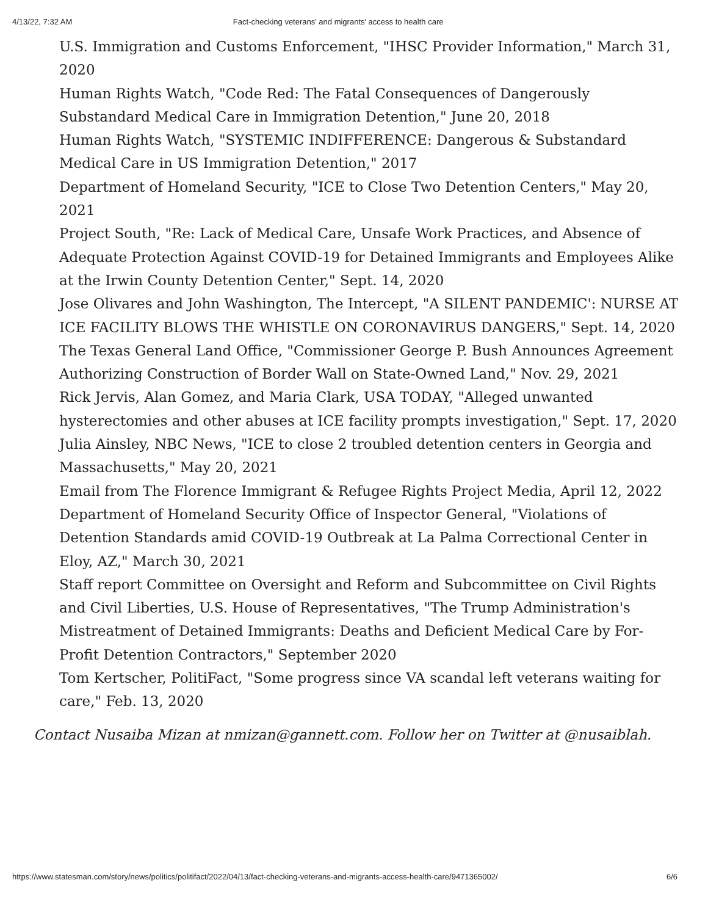4/13/22, 7:32 AM Fact-checking veterans' and migrants' access to health care
U.S. Immigration and Customs Enforcement, "IHSC Provider Information," March 31, 2020
Human Rights Watch, "Code Red: The Fatal Consequences of Dangerously Substandard Medical Care in Immigration Detention," June 20, 2018
Human Rights Watch, "SYSTEMIC INDIFFERENCE: Dangerous & Substandard Medical Care in US Immigration Detention," 2017
Department of Homeland Security, "ICE to Close Two Detention Centers," May 20, 2021
Project South, "Re: Lack of Medical Care, Unsafe Work Practices, and Absence of Adequate Protection Against COVID-19 for Detained Immigrants and Employees Alike at the Irwin County Detention Center," Sept. 14, 2020
Jose Olivares and John Washington, The Intercept, "A SILENT PANDEMIC': NURSE AT ICE FACILITY BLOWS THE WHISTLE ON CORONAVIRUS DANGERS," Sept. 14, 2020
The Texas General Land Office, "Commissioner George P. Bush Announces Agreement Authorizing Construction of Border Wall on State-Owned Land," Nov. 29, 2021
Rick Jervis, Alan Gomez, and Maria Clark, USA TODAY, "Alleged unwanted hysterectomies and other abuses at ICE facility prompts investigation," Sept. 17, 2020
Julia Ainsley, NBC News, "ICE to close 2 troubled detention centers in Georgia and Massachusetts," May 20, 2021
Email from The Florence Immigrant & Refugee Rights Project Media, April 12, 2022
Department of Homeland Security Office of Inspector General, "Violations of Detention Standards amid COVID-19 Outbreak at La Palma Correctional Center in Eloy, AZ," March 30, 2021
Staff report Committee on Oversight and Reform and Subcommittee on Civil Rights and Civil Liberties, U.S. House of Representatives, "The Trump Administration's Mistreatment of Detained Immigrants: Deaths and Deficient Medical Care by For-Profit Detention Contractors," September 2020
Tom Kertscher, PolitiFact, "Some progress since VA scandal left veterans waiting for care," Feb. 13, 2020
Contact Nusaiba Mizan at nmizan@gannett.com. Follow her on Twitter at @nusaiblah.
https://www.statesman.com/story/news/politics/politifact/2022/04/13/fact-checking-veterans-and-migrants-access-health-care/9471365002/ 6/6